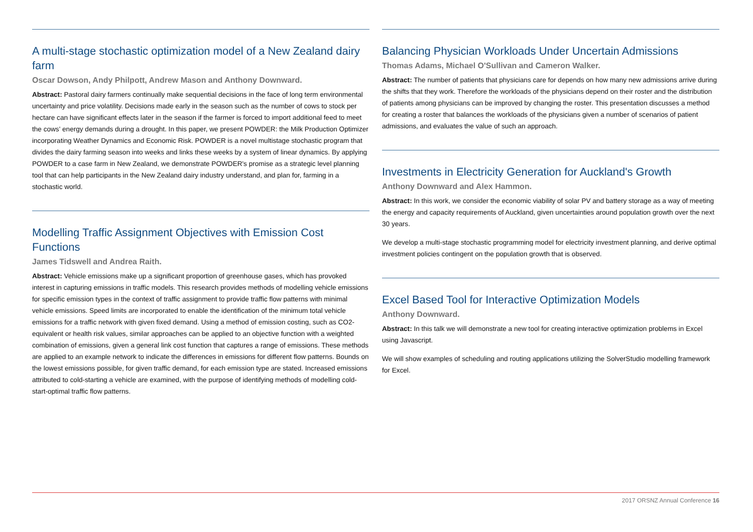A multi-stage stochastic optimization model of a New Zealand dairy farm
Oscar Dowson, Andy Philpott, Andrew Mason and Anthony Downward.
Abstract: Pastoral dairy farmers continually make sequential decisions in the face of long term environmental uncertainty and price volatility. Decisions made early in the season such as the number of cows to stock per hectare can have significant effects later in the season if the farmer is forced to import additional feed to meet the cows' energy demands during a drought. In this paper, we present POWDER: the Milk Production Optimizer incorporating Weather Dynamics and Economic Risk. POWDER is a novel multistage stochastic program that divides the dairy farming season into weeks and links these weeks by a system of linear dynamics. By applying POWDER to a case farm in New Zealand, we demonstrate POWDER's promise as a strategic level planning tool that can help participants in the New Zealand dairy industry understand, and plan for, farming in a stochastic world.
Modelling Traffic Assignment Objectives with Emission Cost Functions
James Tidswell and Andrea Raith.
Abstract: Vehicle emissions make up a significant proportion of greenhouse gases, which has provoked interest in capturing emissions in traffic models. This research provides methods of modelling vehicle emissions for specific emission types in the context of traffic assignment to provide traffic flow patterns with minimal vehicle emissions. Speed limits are incorporated to enable the identification of the minimum total vehicle emissions for a traffic network with given fixed demand. Using a method of emission costing, such as CO2-equivalent or health risk values, similar approaches can be applied to an objective function with a weighted combination of emissions, given a general link cost function that captures a range of emissions. These methods are applied to an example network to indicate the differences in emissions for different flow patterns. Bounds on the lowest emissions possible, for given traffic demand, for each emission type are stated. Increased emissions attributed to cold-starting a vehicle are examined, with the purpose of identifying methods of modelling cold-start-optimal traffic flow patterns.
Balancing Physician Workloads Under Uncertain Admissions
Thomas Adams, Michael O'Sullivan and Cameron Walker.
Abstract: The number of patients that physicians care for depends on how many new admissions arrive during the shifts that they work. Therefore the workloads of the physicians depend on their roster and the distribution of patients among physicians can be improved by changing the roster. This presentation discusses a method for creating a roster that balances the workloads of the physicians given a number of scenarios of patient admissions, and evaluates the value of such an approach.
Investments in Electricity Generation for Auckland's Growth
Anthony Downward and Alex Hammon.
Abstract: In this work, we consider the economic viability of solar PV and battery storage as a way of meeting the energy and capacity requirements of Auckland, given uncertainties around population growth over the next 30 years.
We develop a multi-stage stochastic programming model for electricity investment planning, and derive optimal investment policies contingent on the population growth that is observed.
Excel Based Tool for Interactive Optimization Models
Anthony Downward.
Abstract: In this talk we will demonstrate a new tool for creating interactive optimization problems in Excel using Javascript.
We will show examples of scheduling and routing applications utilizing the SolverStudio modelling framework for Excel.
2017 ORSNZ Annual Conference 16